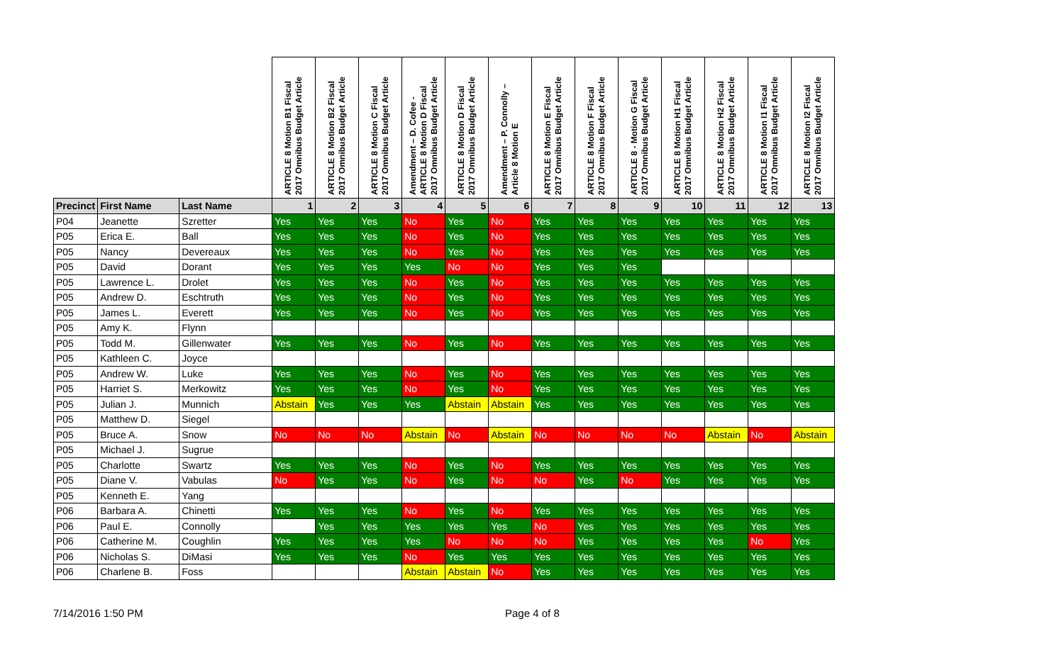| | | | ARTICLE 8 Motion B1 Fiscal 2017 Omnibus Budget Article | ARTICLE 8 Motion B2 Fiscal 2017 Omnibus Budget Article | ARTICLE 8 Motion C Fiscal 2017 Omnibus Budget Article | Amendment – D. Cofee - ARTICLE 8 Motion D Fiscal 2017 Omnibus Budget Article | ARTICLE 8 Motion D Fiscal 2017 Omnibus Budget Article | Amendment – P. Connolly – Article 8 Motion E | ARTICLE 8 Motion E Fiscal 2017 Omnibus Budget Article | ARTICLE 8 Motion F Fiscal 2017 Omnibus Budget Article | ARTICLE 8 - Motion G Fiscal 2017 Omnibus Budget Article | ARTICLE 8 Motion H1 Fiscal 2017 Omnibus Budget Article | ARTICLE 8 Motion H2 Fiscal 2017 Omnibus Budget Article | ARTICLE 8 Motion I1 Fiscal 2017 Omnibus Budget Article | ARTICLE 8 Motion I2 Fiscal 2017 Omnibus Budget Article |
| --- | --- | --- | --- | --- | --- | --- | --- | --- | --- | --- | --- | --- | --- | --- | --- |
| Precinct | First Name | Last Name | 1 | 2 | 3 | 4 | 5 | 6 | 7 | 8 | 9 | 10 | 11 | 12 | 13 |
| P04 | Jeanette | Szretter | Yes | Yes | Yes | No | Yes | No | Yes | Yes | Yes | Yes | Yes | Yes | Yes |
| P05 | Erica E. | Ball | Yes | Yes | Yes | No | Yes | No | Yes | Yes | Yes | Yes | Yes | Yes | Yes |
| P05 | Nancy | Devereaux | Yes | Yes | Yes | No | Yes | No | Yes | Yes | Yes | Yes | Yes | Yes | Yes |
| P05 | David | Dorant | Yes | Yes | Yes | Yes | No | No | Yes | Yes | Yes | | | | |
| P05 | Lawrence L. | Drolet | Yes | Yes | Yes | No | Yes | No | Yes | Yes | Yes | Yes | Yes | Yes | Yes |
| P05 | Andrew D. | Eschtruth | Yes | Yes | Yes | No | Yes | No | Yes | Yes | Yes | Yes | Yes | Yes | Yes |
| P05 | James L. | Everett | Yes | Yes | Yes | No | Yes | No | Yes | Yes | Yes | Yes | Yes | Yes | Yes |
| P05 | Amy K. | Flynn | | | | | | | | | | | | | |
| P05 | Todd M. | Gillenwater | Yes | Yes | Yes | No | Yes | No | Yes | Yes | Yes | Yes | Yes | Yes | Yes |
| P05 | Kathleen C. | Joyce | | | | | | | | | | | | | |
| P05 | Andrew W. | Luke | Yes | Yes | Yes | No | Yes | No | Yes | Yes | Yes | Yes | Yes | Yes | Yes |
| P05 | Harriet S. | Merkowitz | Yes | Yes | Yes | No | Yes | No | Yes | Yes | Yes | Yes | Yes | Yes | Yes |
| P05 | Julian J. | Munnich | Abstain | Yes | Yes | Yes | Abstain | Abstain | Yes | Yes | Yes | Yes | Yes | Yes | Yes |
| P05 | Matthew D. | Siegel | | | | | | | | | | | | | |
| P05 | Bruce A. | Snow | No | No | No | Abstain | No | Abstain | No | No | No | No | Abstain | No | Abstain |
| P05 | Michael J. | Sugrue | | | | | | | | | | | | | |
| P05 | Charlotte | Swartz | Yes | Yes | Yes | No | Yes | No | Yes | Yes | Yes | Yes | Yes | Yes | Yes |
| P05 | Diane V. | Vabulas | No | Yes | Yes | No | Yes | No | No | Yes | No | Yes | Yes | Yes | Yes |
| P05 | Kenneth E. | Yang | | | | | | | | | | | | | |
| P06 | Barbara A. | Chinetti | Yes | Yes | Yes | No | Yes | No | Yes | Yes | Yes | Yes | Yes | Yes | Yes |
| P06 | Paul E. | Connolly | | Yes | Yes | Yes | Yes | Yes | No | Yes | Yes | Yes | Yes | Yes | Yes |
| P06 | Catherine M. | Coughlin | Yes | Yes | Yes | Yes | No | No | No | Yes | Yes | Yes | Yes | No | Yes |
| P06 | Nicholas S. | DiMasi | Yes | Yes | Yes | No | Yes | Yes | Yes | Yes | Yes | Yes | Yes | Yes | Yes |
| P06 | Charlene B. | Foss | | | | Abstain | Abstain | No | Yes | Yes | Yes | Yes | Yes | Yes | Yes |
7/14/2016 1:50 PM Page 4 of 8